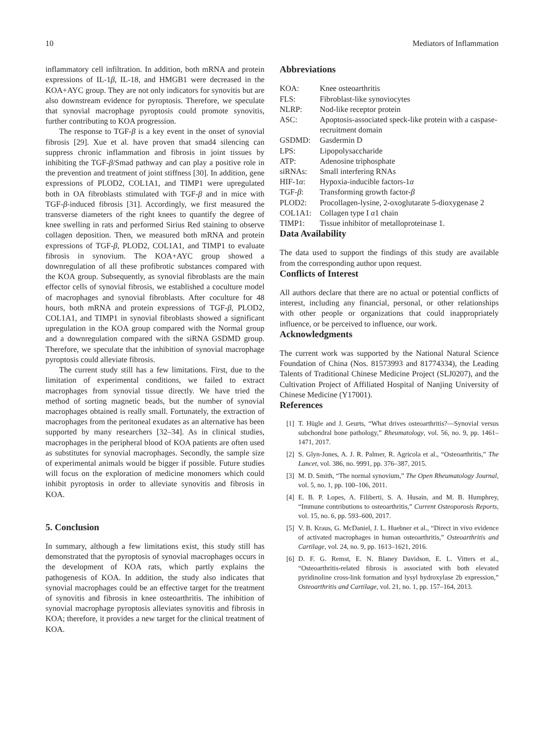10 Mediators of Inflammation
inflammatory cell infiltration. In addition, both mRNA and protein expressions of IL-1β, IL-18, and HMGB1 were decreased in the KOA+AYC group. They are not only indicators for synovitis but are also downstream evidence for pyroptosis. Therefore, we speculate that synovial macrophage pyroptosis could promote synovitis, further contributing to KOA progression.
The response to TGF-β is a key event in the onset of synovial fibrosis [29]. Xue et al. have proven that smad4 silencing can suppress chronic inflammation and fibrosis in joint tissues by inhibiting the TGF-β/Smad pathway and can play a positive role in the prevention and treatment of joint stiffness [30]. In addition, gene expressions of PLOD2, COL1A1, and TIMP1 were upregulated both in OA fibroblasts stimulated with TGF-β and in mice with TGF-β-induced fibrosis [31]. Accordingly, we first measured the transverse diameters of the right knees to quantify the degree of knee swelling in rats and performed Sirius Red staining to observe collagen deposition. Then, we measured both mRNA and protein expressions of TGF-β, PLOD2, COL1A1, and TIMP1 to evaluate fibrosis in synovium. The KOA+AYC group showed a downregulation of all these profibrotic substances compared with the KOA group. Subsequently, as synovial fibroblasts are the main effector cells of synovial fibrosis, we established a coculture model of macrophages and synovial fibroblasts. After coculture for 48 hours, both mRNA and protein expressions of TGF-β, PLOD2, COL1A1, and TIMP1 in synovial fibroblasts showed a significant upregulation in the KOA group compared with the Normal group and a downregulation compared with the siRNA GSDMD group. Therefore, we speculate that the inhibition of synovial macrophage pyroptosis could alleviate fibrosis.
The current study still has a few limitations. First, due to the limitation of experimental conditions, we failed to extract macrophages from synovial tissue directly. We have tried the method of sorting magnetic beads, but the number of synovial macrophages obtained is really small. Fortunately, the extraction of macrophages from the peritoneal exudates as an alternative has been supported by many researchers [32–34]. As in clinical studies, macrophages in the peripheral blood of KOA patients are often used as substitutes for synovial macrophages. Secondly, the sample size of experimental animals would be bigger if possible. Future studies will focus on the exploration of medicine monomers which could inhibit pyroptosis in order to alleviate synovitis and fibrosis in KOA.
5. Conclusion
In summary, although a few limitations exist, this study still has demonstrated that the pyroptosis of synovial macrophages occurs in the development of KOA rats, which partly explains the pathogenesis of KOA. In addition, the study also indicates that synovial macrophages could be an effective target for the treatment of synovitis and fibrosis in knee osteoarthritis. The inhibition of synovial macrophage pyroptosis alleviates synovitis and fibrosis in KOA; therefore, it provides a new target for the clinical treatment of KOA.
Abbreviations
| KOA: | Knee osteoarthritis |
| FLS: | Fibroblast-like synoviocytes |
| NLRP: | Nod-like receptor protein |
| ASC: | Apoptosis-associated speck-like protein with a caspase-recruitment domain |
| GSDMD: | Gasdermin D |
| LPS: | Lipopolysaccharide |
| ATP: | Adenosine triphosphate |
| siRNAs: | Small interfering RNAs |
| HIF-1 α : | Hypoxia-inducible factors-1 α |
| TGF- β : | Transforming growth factor- β |
| PLOD2: | Procollagen-lysine, 2-oxoglutarate 5-dioxygenase 2 |
| COL1A1: | Collagen type I α 1 chain |
| TIMP1: | Tissue inhibitor of metalloproteinase 1. |
Data Availability
The data used to support the findings of this study are available from the corresponding author upon request.
Conflicts of Interest
All authors declare that there are no actual or potential conflicts of interest, including any financial, personal, or other relationships with other people or organizations that could inappropriately influence, or be perceived to influence, our work.
Acknowledgments
The current work was supported by the National Natural Science Foundation of China (Nos. 81573993 and 81774334), the Leading Talents of Traditional Chinese Medicine Project (SLJ0207), and the Cultivation Project of Affiliated Hospital of Nanjing University of Chinese Medicine (Y17001).
References
[1] T. Hügle and J. Geurts, “What drives osteoarthritis?—Synovial versus subchondral bone pathology,” Rheumatology, vol. 56, no. 9, pp. 1461–1471, 2017.
[2] S. Glyn-Jones, A. J. R. Palmer, R. Agricola et al., “Osteoarthritis,” The Lancet, vol. 386, no. 9991, pp. 376–387, 2015.
[3] M. D. Smith, “The normal synovium,” The Open Rheumatology Journal, vol. 5, no. 1, pp. 100–106, 2011.
[4] E. B. P. Lopes, A. Filiberti, S. A. Husain, and M. B. Humphrey, “Immune contributions to osteoarthritis,” Current Osteoporosis Reports, vol. 15, no. 6, pp. 593–600, 2017.
[5] V. B. Kraus, G. McDaniel, J. L. Huebner et al., “Direct in vivo evidence of activated macrophages in human osteoarthritis,” Osteoarthritis and Cartilage, vol. 24, no. 9, pp. 1613–1621, 2016.
[6] D. F. G. Remst, E. N. Blaney Davidson, E. L. Vitters et al., “Osteoarthritis-related fibrosis is associated with both elevated pyridinoline cross-link formation and lysyl hydroxylase 2b expression,” Osteoarthritis and Cartilage, vol. 21, no. 1, pp. 157–164, 2013.